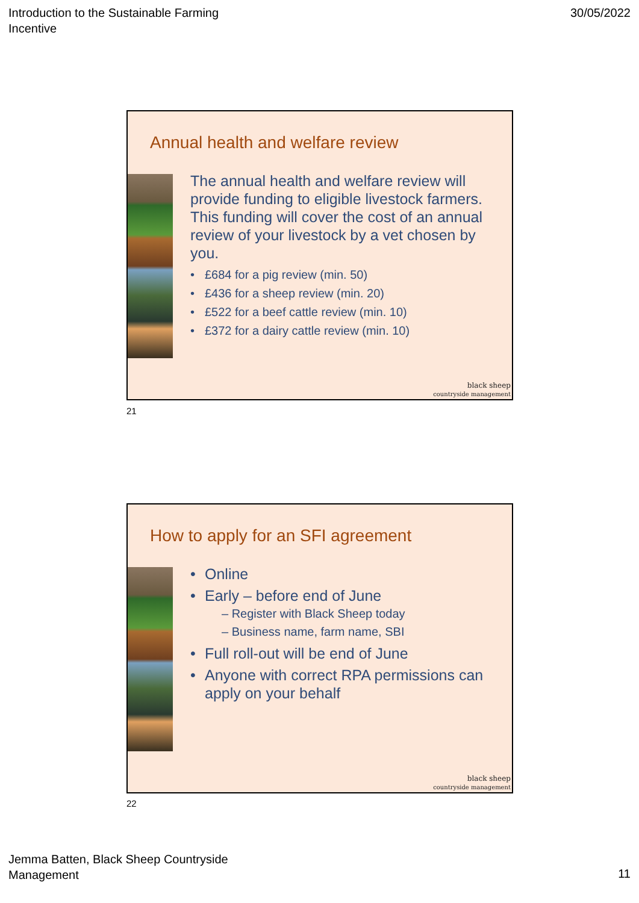Introduction to the Sustainable Farming
Incentive
30/05/2022
Annual health and welfare review
The annual health and welfare review will provide funding to eligible livestock farmers. This funding will cover the cost of an annual review of your livestock by a vet chosen by you.
• £684 for a pig review (min. 50)
• £436 for a sheep review (min. 20)
• £522 for a beef cattle review (min. 10)
• £372 for a dairy cattle review (min. 10)
black sheep
countryside management
21
How to apply for an SFI agreement
• Online
• Early – before end of June
– Register with Black Sheep today
– Business name, farm name, SBI
• Full roll-out will be end of June
• Anyone with correct RPA permissions can apply on your behalf
black sheep
countryside management
22
Jemma Batten, Black Sheep Countryside
Management
11